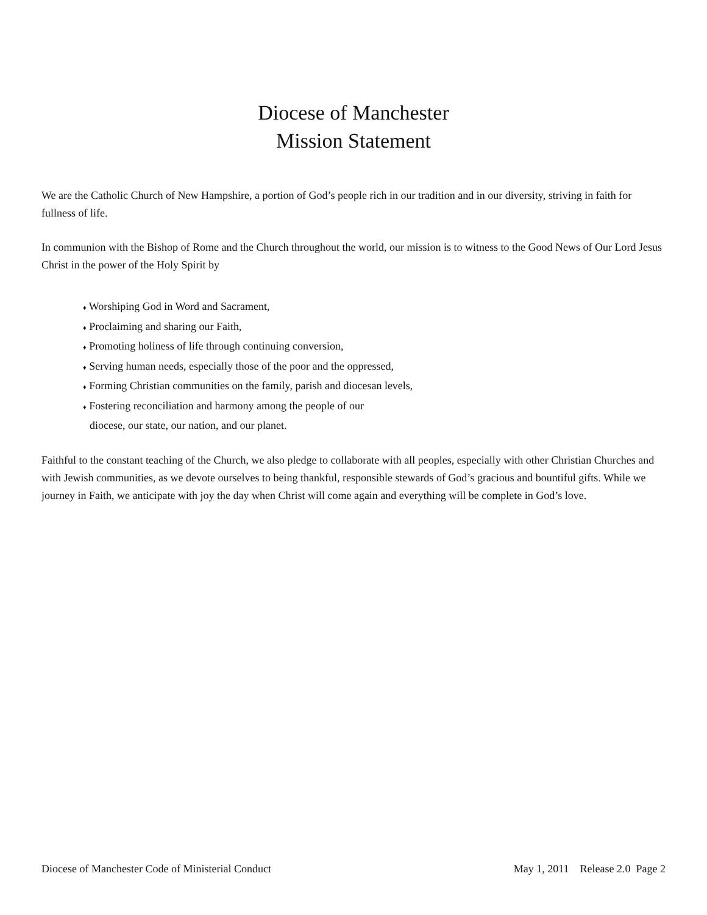Diocese of Manchester
Mission Statement
We are the Catholic Church of New Hampshire, a portion of God’s people rich in our tradition and in our diversity, striving in faith for fullness of life.
In communion with the Bishop of Rome and the Church throughout the world, our mission is to witness to the Good News of Our Lord Jesus Christ in the power of the Holy Spirit by
♦ Worshiping God in Word and Sacrament,
♦ Proclaiming and sharing our Faith,
♦ Promoting holiness of life through continuing conversion,
♦ Serving human needs, especially those of the poor and the oppressed,
♦ Forming Christian communities on the family, parish and diocesan levels,
♦ Fostering reconciliation and harmony among the people of our
diocese, our state, our nation, and our planet.
Faithful to the constant teaching of the Church, we also pledge to collaborate with all peoples, especially with other Christian Churches and with Jewish communities, as we devote ourselves to being thankful, responsible stewards of God’s gracious and bountiful gifts. While we journey in Faith, we anticipate with joy the day when Christ will come again and everything will be complete in God’s love.
Diocese of Manchester Code of Ministerial Conduct May 1, 2011 Release 2.0 Page 2